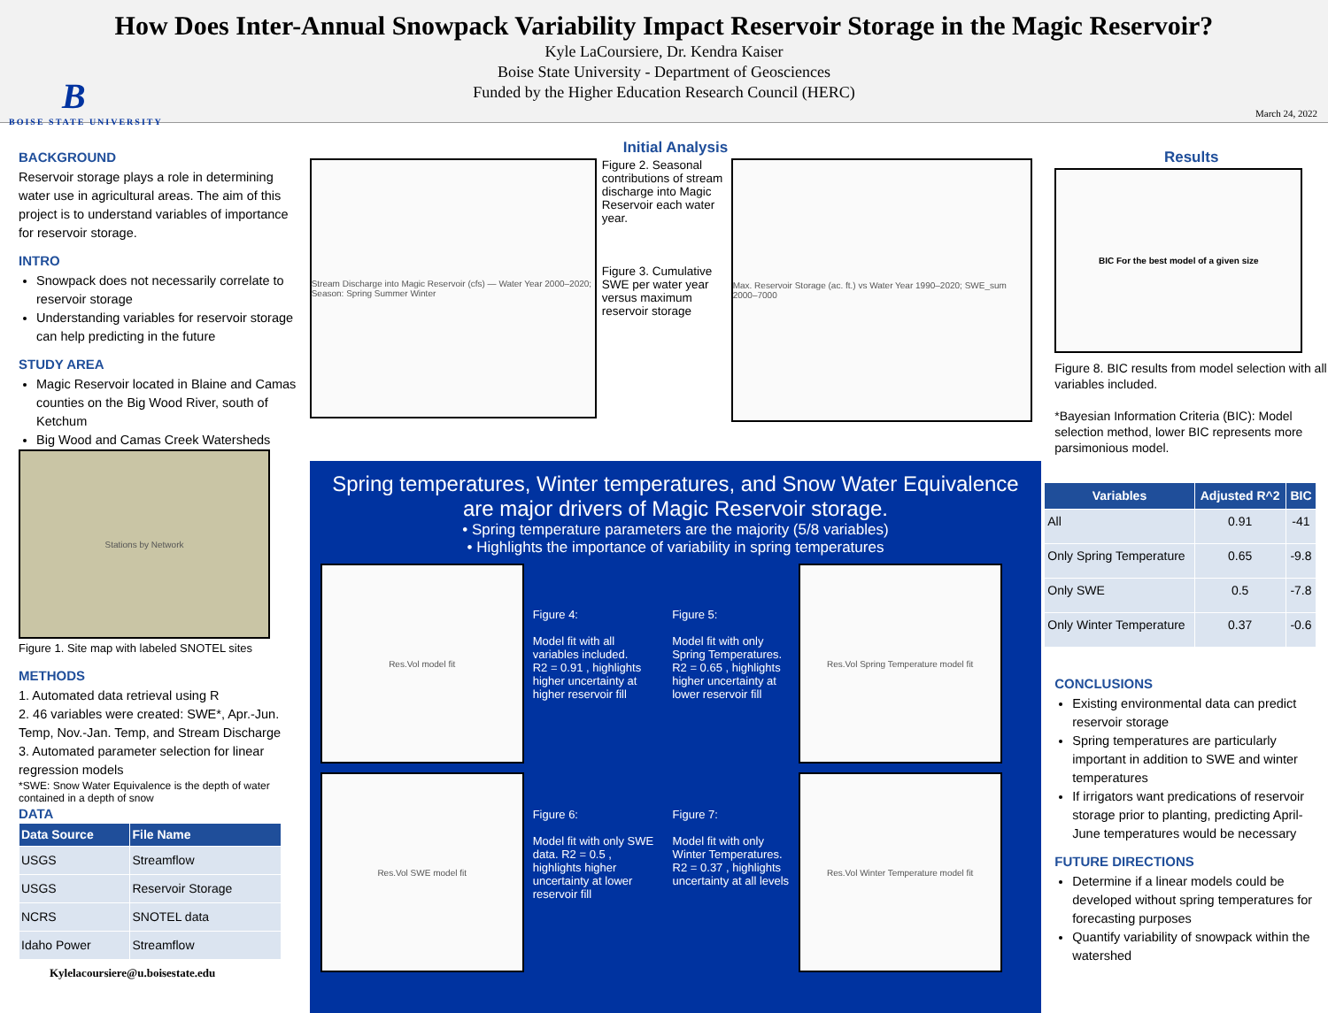How Does Inter-Annual Snowpack Variability Impact Reservoir Storage in the Magic Reservoir?
Kyle LaCoursiere, Dr. Kendra Kaiser
Boise State University - Department of Geosciences
Funded by the Higher Education Research Council (HERC)
B
BOISE STATE UNIVERSITY
March 24, 2022
BACKGROUND
Reservoir storage plays a role in determining water use in agricultural areas. The aim of this project is to understand variables of importance for reservoir storage.
INTRO
Snowpack does not necessarily correlate to reservoir storage
Understanding variables for reservoir storage can help predicting in the future
STUDY AREA
Magic Reservoir located in Blaine and Camas counties on the Big Wood River, south of Ketchum
Big Wood and Camas Creek Watersheds
Stations by Network
Figure 1. Site map with labeled SNOTEL sites
METHODS
1. Automated data retrieval using R
2. 46 variables were created: SWE*, Apr.-Jun. Temp, Nov.-Jan. Temp, and Stream Discharge
3. Automated parameter selection for linear regression models
*SWE: Snow Water Equivalence is the depth of water contained in a depth of snow
DATA
| Data Source | File Name |
| --- | --- |
| USGS | Streamflow |
| USGS | Reservoir Storage |
| NCRS | SNOTEL data |
| Idaho Power | Streamflow |
Kylelacoursiere@u.boisestate.edu
Initial Analysis
Stream Discharge into Magic Reservoir (cfs) — Water Year 2000–2020; Season: Spring Summer Winter
Figure 2. Seasonal contributions of stream discharge into Magic Reservoir each water year.
Figure 3. Cumulative SWE per water year versus maximum reservoir storage
Max. Reservoir Storage (ac. ft.) vs Water Year 1990–2020; SWE_sum 2000–7000
Spring temperatures, Winter temperatures, and Snow Water Equivalence are major drivers of Magic Reservoir storage.
• Spring temperature parameters are the majority (5/8 variables)
• Highlights the importance of variability in spring temperatures
Res.Vol model fit
Figure 4:
Model fit with all variables included. R2 = 0.91 , highlights higher uncertainty at higher reservoir fill
Figure 5:
Model fit with only Spring Temperatures. R2 = 0.65 , highlights higher uncertainty at lower reservoir fill
Res.Vol Spring Temperature model fit
Res.Vol SWE model fit
Figure 6:
Model fit with only SWE data. R2 = 0.5 , highlights higher uncertainty at lower reservoir fill
Figure 7:
Model fit with only Winter Temperatures. R2 = 0.37 , highlights uncertainty at all levels
Res.Vol Winter Temperature model fit
Results
BIC For the best model of a given size
Figure 8. BIC results from model selection with all variables included.
*Bayesian Information Criteria (BIC): Model selection method, lower BIC represents more parsimonious model.
| Variables | Adjusted R^2 | BIC |
| --- | --- | --- |
| All | 0.91 | -41 |
| Only Spring Temperature | 0.65 | -9.8 |
| Only SWE | 0.5 | -7.8 |
| Only Winter Temperature | 0.37 | -0.6 |
CONCLUSIONS
Existing environmental data can predict reservoir storage
Spring temperatures are particularly important in addition to SWE and winter temperatures
If irrigators want predications of reservoir storage prior to planting, predicting April-June temperatures would be necessary
FUTURE DIRECTIONS
Determine if a linear models could be developed without spring temperatures for forecasting purposes
Quantify variability of snowpack within the watershed